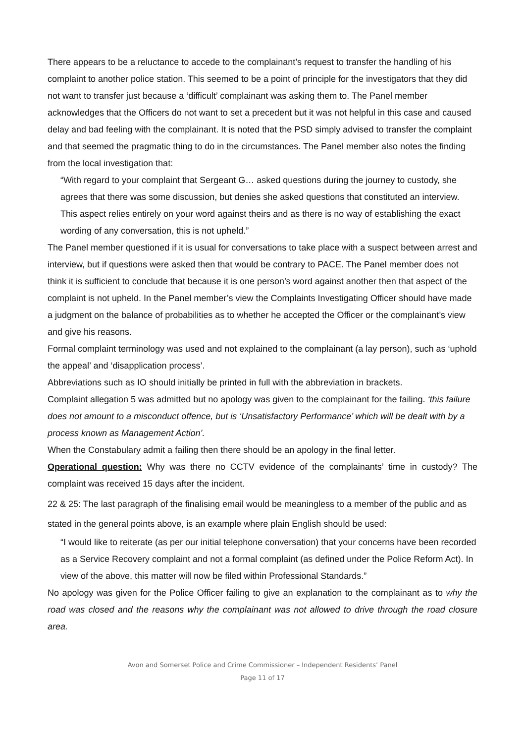There appears to be a reluctance to accede to the complainant’s request to transfer the handling of his complaint to another police station. This seemed to be a point of principle for the investigators that they did not want to transfer just because a ‘difficult’ complainant was asking them to. The Panel member acknowledges that the Officers do not want to set a precedent but it was not helpful in this case and caused delay and bad feeling with the complainant. It is noted that the PSD simply advised to transfer the complaint and that seemed the pragmatic thing to do in the circumstances. The Panel member also notes the finding from the local investigation that:
“With regard to your complaint that Sergeant G… asked questions during the journey to custody, she agrees that there was some discussion, but denies she asked questions that constituted an interview. This aspect relies entirely on your word against theirs and as there is no way of establishing the exact wording of any conversation, this is not upheld.”
The Panel member questioned if it is usual for conversations to take place with a suspect between arrest and interview, but if questions were asked then that would be contrary to PACE. The Panel member does not think it is sufficient to conclude that because it is one person’s word against another then that aspect of the complaint is not upheld. In the Panel member’s view the Complaints Investigating Officer should have made a judgment on the balance of probabilities as to whether he accepted the Officer or the complainant’s view and give his reasons.
Formal complaint terminology was used and not explained to the complainant (a lay person), such as ‘uphold the appeal’ and ‘disapplication process’.
Abbreviations such as IO should initially be printed in full with the abbreviation in brackets.
Complaint allegation 5 was admitted but no apology was given to the complainant for the failing. ‘this failure does not amount to a misconduct offence, but is ‘Unsatisfactory Performance’ which will be dealt with by a process known as Management Action’.
When the Constabulary admit a failing then there should be an apology in the final letter.
Operational question: Why was there no CCTV evidence of the complainants’ time in custody? The complaint was received 15 days after the incident.
22 & 25: The last paragraph of the finalising email would be meaningless to a member of the public and as stated in the general points above, is an example where plain English should be used:
“I would like to reiterate (as per our initial telephone conversation) that your concerns have been recorded as a Service Recovery complaint and not a formal complaint (as defined under the Police Reform Act). In view of the above, this matter will now be filed within Professional Standards.”
No apology was given for the Police Officer failing to give an explanation to the complainant as to why the road was closed and the reasons why the complainant was not allowed to drive through the road closure area.
Avon and Somerset Police and Crime Commissioner – Independent Residents’ Panel
Page 11 of 17